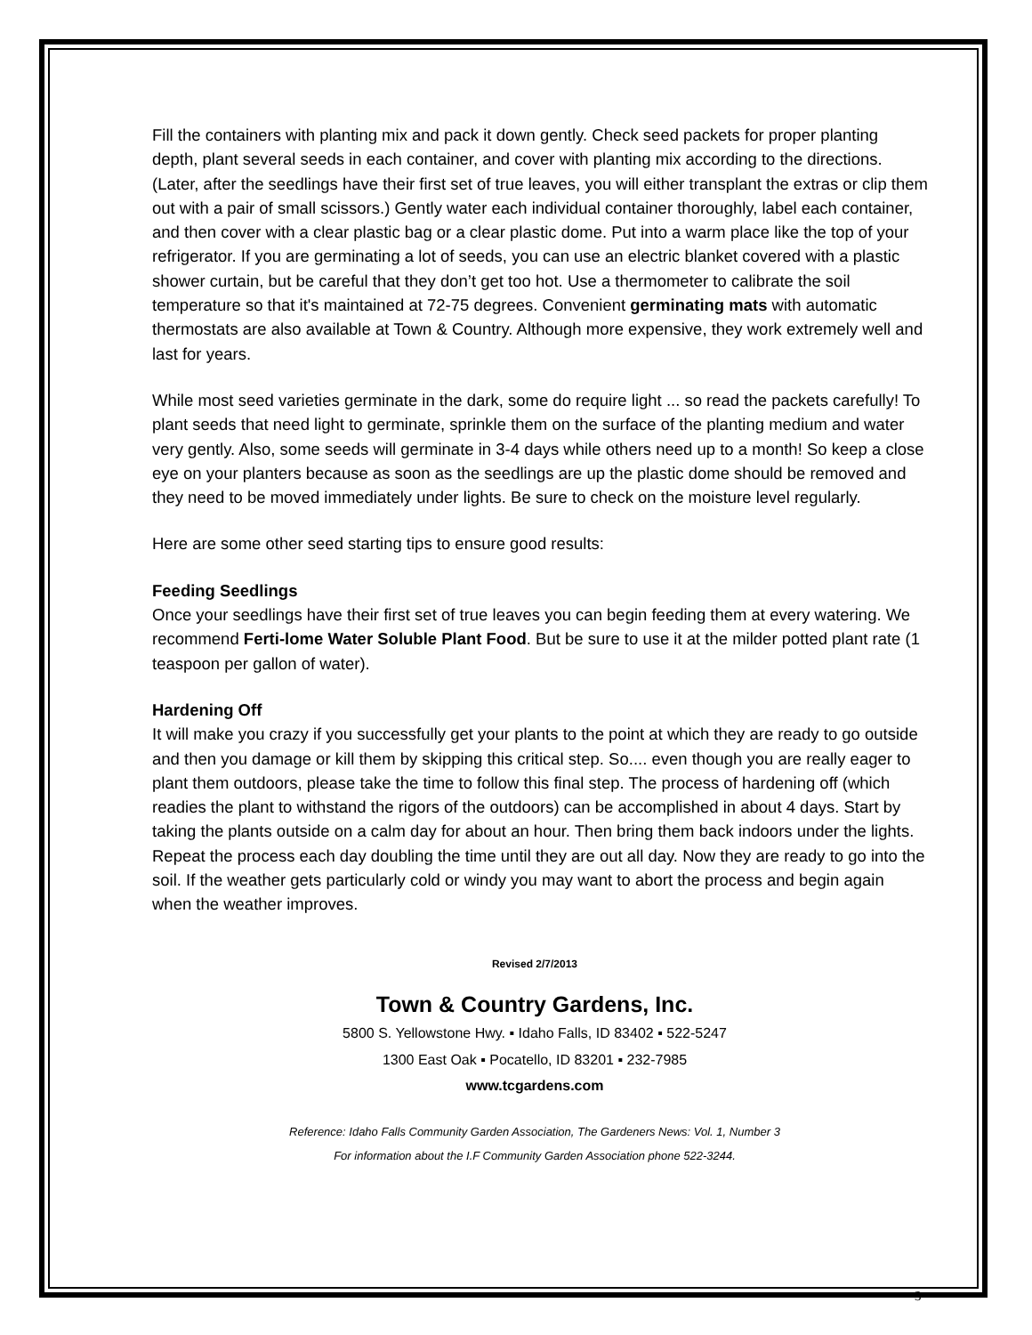Fill the containers with planting mix and pack it down gently. Check seed packets for proper planting depth, plant several seeds in each container, and cover with planting mix according to the directions. (Later, after the seedlings have their first set of true leaves, you will either transplant the extras or clip them out with a pair of small scissors.) Gently water each individual container thoroughly, label each container, and then cover with a clear plastic bag or a clear plastic dome. Put into a warm place like the top of your refrigerator. If you are germinating a lot of seeds, you can use an electric blanket covered with a plastic shower curtain, but be careful that they don’t get too hot. Use a thermometer to calibrate the soil temperature so that it's maintained at 72-75 degrees. Convenient germinating mats with automatic thermostats are also available at Town & Country. Although more expensive, they work extremely well and last for years.
While most seed varieties germinate in the dark, some do require light ... so read the packets carefully! To plant seeds that need light to germinate, sprinkle them on the surface of the planting medium and water very gently. Also, some seeds will germinate in 3-4 days while others need up to a month! So keep a close eye on your planters because as soon as the seedlings are up the plastic dome should be removed and they need to be moved immediately under lights. Be sure to check on the moisture level regularly.
Here are some other seed starting tips to ensure good results:
Feeding Seedlings
Once your seedlings have their first set of true leaves you can begin feeding them at every watering. We recommend Ferti-lome Water Soluble Plant Food. But be sure to use it at the milder potted plant rate (1 teaspoon per gallon of water).
Hardening Off
It will make you crazy if you successfully get your plants to the point at which they are ready to go outside and then you damage or kill them by skipping this critical step. So.... even though you are really eager to plant them outdoors, please take the time to follow this final step. The process of hardening off (which readies the plant to withstand the rigors of the outdoors) can be accomplished in about 4 days. Start by taking the plants outside on a calm day for about an hour. Then bring them back indoors under the lights. Repeat the process each day doubling the time until they are out all day. Now they are ready to go into the soil. If the weather gets particularly cold or windy you may want to abort the process and begin again when the weather improves.
Revised 2/7/2013
Town & Country Gardens, Inc.
5800 S. Yellowstone Hwy. ▪ Idaho Falls, ID 83402 ▪ 522-5247
1300 East Oak ▪ Pocatello, ID 83201 ▪ 232-7985
www.tcgardens.com
Reference: Idaho Falls Community Garden Association, The Gardeners News: Vol. 1, Number 3
For information about the I.F Community Garden Association phone 522-3244.
3